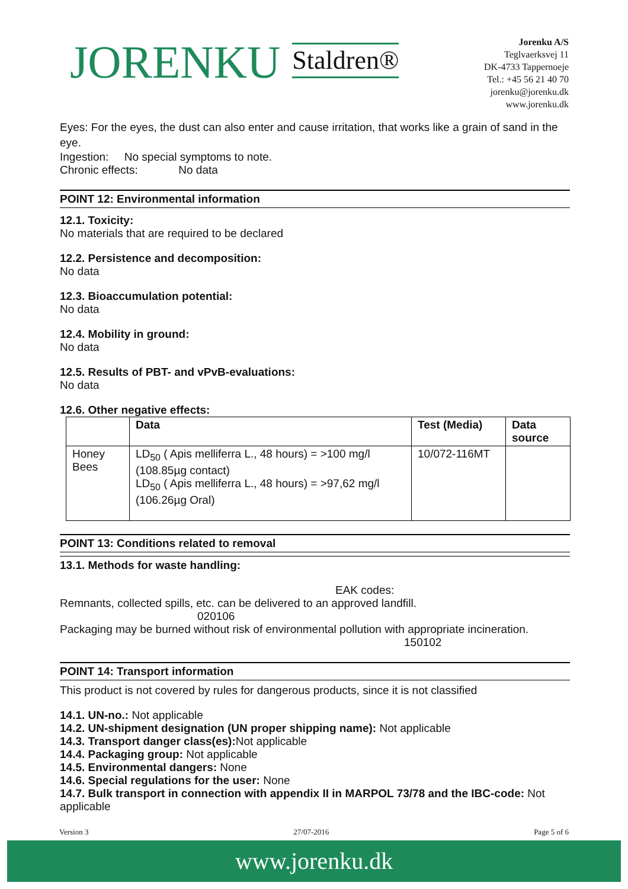JORENKU Staldren®
Jorenku A/S
Teglvaerksvej 11
DK-4733 Tappernoeje
Tel.: +45 56 21 40 70
jorenku@jorenku.dk
www.jorenku.dk
Eyes: For the eyes, the dust can also enter and cause irritation, that works like a grain of sand in the eye.
Ingestion: No special symptoms to note.
Chronic effects: No data
POINT 12: Environmental information
12.1. Toxicity:
No materials that are required to be declared
12.2. Persistence and decomposition:
No data
12.3. Bioaccumulation potential:
No data
12.4. Mobility in ground:
No data
12.5. Results of PBT- and vPvB-evaluations:
No data
12.6. Other negative effects:
| | Data | Test (Media) | Data source |
| --- | --- | --- | --- |
| Honey Bees | LD<sub>50</sub> ( Apis melliferra L., 48 hours) = >100 mg/l (108.85µg contact) LD<sub>50</sub> ( Apis melliferra L., 48 hours) = >97,62 mg/l (106.26µg Oral) | 10/072-116MT | |
POINT 13: Conditions related to removal
13.1. Methods for waste handling:
EAK codes:
Remnants, collected spills, etc. can be delivered to an approved landfill.
020106
Packaging may be burned without risk of environmental pollution with appropriate incineration.
150102
POINT 14: Transport information
This product is not covered by rules for dangerous products, since it is not classified
14.1. UN-no.: Not applicable
14.2. UN-shipment designation (UN proper shipping name): Not applicable
14.3. Transport danger class(es): Not applicable
14.4. Packaging group: Not applicable
14.5. Environmental dangers: None
14.6. Special regulations for the user: None
14.7. Bulk transport in connection with appendix II in MARPOL 73/78 and the IBC-code: Not applicable
Version 3 27/07-2016 Page 5 of 6
www.jorenku.dk